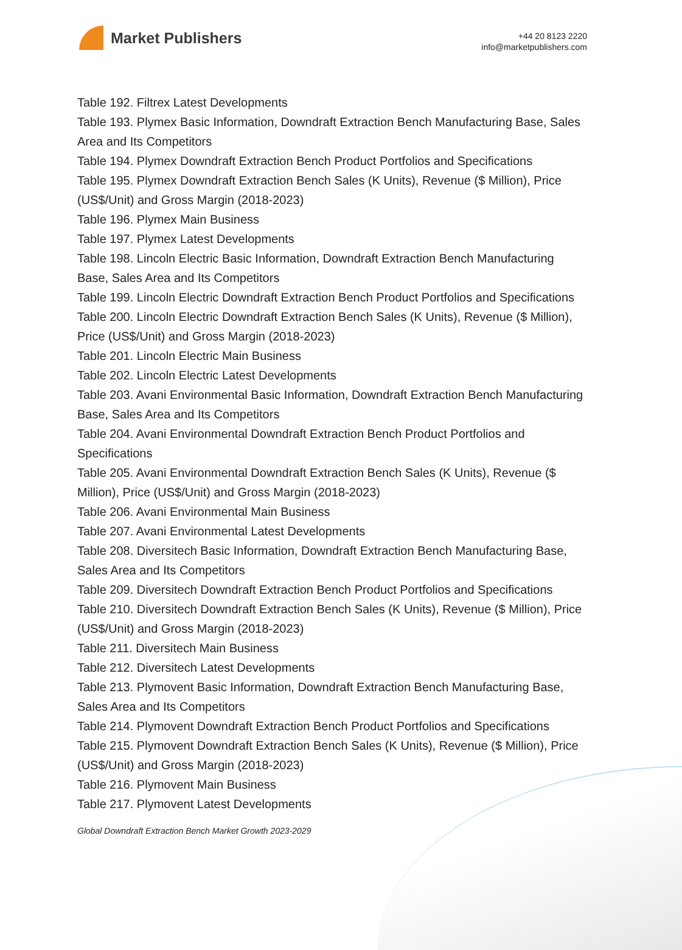Market Publishers
+44 20 8123 2220
info@marketpublishers.com
Table 192. Filtrex Latest Developments
Table 193. Plymex Basic Information, Downdraft Extraction Bench Manufacturing Base, Sales Area and Its Competitors
Table 194. Plymex Downdraft Extraction Bench Product Portfolios and Specifications
Table 195. Plymex Downdraft Extraction Bench Sales (K Units), Revenue ($ Million), Price (US$/Unit) and Gross Margin (2018-2023)
Table 196. Plymex Main Business
Table 197. Plymex Latest Developments
Table 198. Lincoln Electric Basic Information, Downdraft Extraction Bench Manufacturing Base, Sales Area and Its Competitors
Table 199. Lincoln Electric Downdraft Extraction Bench Product Portfolios and Specifications
Table 200. Lincoln Electric Downdraft Extraction Bench Sales (K Units), Revenue ($ Million), Price (US$/Unit) and Gross Margin (2018-2023)
Table 201. Lincoln Electric Main Business
Table 202. Lincoln Electric Latest Developments
Table 203. Avani Environmental Basic Information, Downdraft Extraction Bench Manufacturing Base, Sales Area and Its Competitors
Table 204. Avani Environmental Downdraft Extraction Bench Product Portfolios and Specifications
Table 205. Avani Environmental Downdraft Extraction Bench Sales (K Units), Revenue ($ Million), Price (US$/Unit) and Gross Margin (2018-2023)
Table 206. Avani Environmental Main Business
Table 207. Avani Environmental Latest Developments
Table 208. Diversitech Basic Information, Downdraft Extraction Bench Manufacturing Base, Sales Area and Its Competitors
Table 209. Diversitech Downdraft Extraction Bench Product Portfolios and Specifications
Table 210. Diversitech Downdraft Extraction Bench Sales (K Units), Revenue ($ Million), Price (US$/Unit) and Gross Margin (2018-2023)
Table 211. Diversitech Main Business
Table 212. Diversitech Latest Developments
Table 213. Plymovent Basic Information, Downdraft Extraction Bench Manufacturing Base, Sales Area and Its Competitors
Table 214. Plymovent Downdraft Extraction Bench Product Portfolios and Specifications
Table 215. Plymovent Downdraft Extraction Bench Sales (K Units), Revenue ($ Million), Price (US$/Unit) and Gross Margin (2018-2023)
Table 216. Plymovent Main Business
Table 217. Plymovent Latest Developments
Global Downdraft Extraction Bench Market Growth 2023-2029